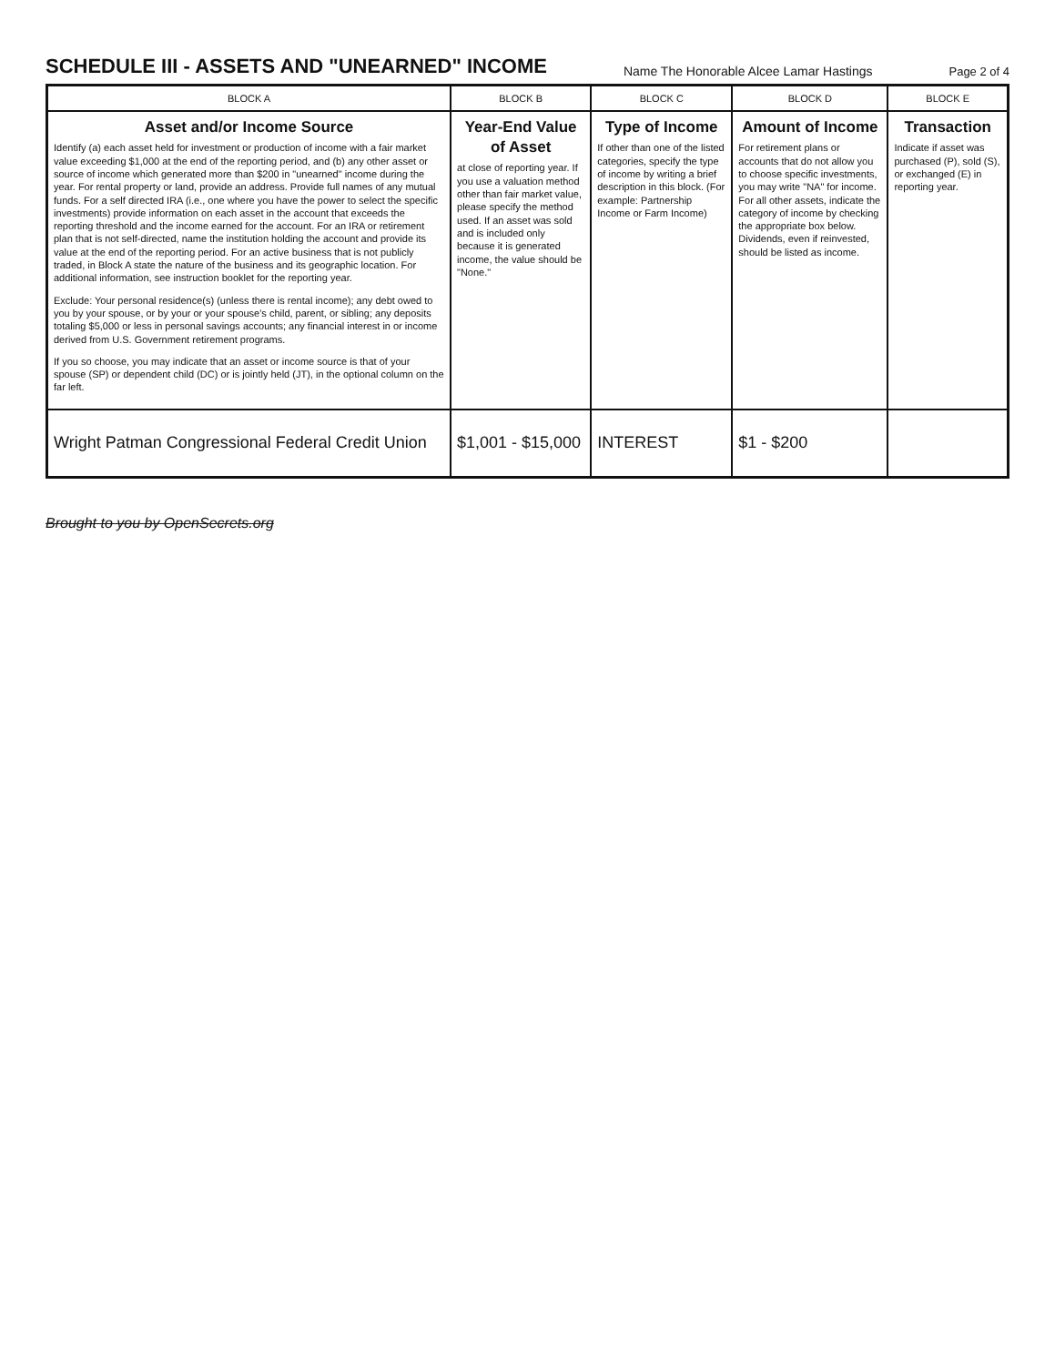SCHEDULE III - ASSETS AND "UNEARNED" INCOME
Name The Honorable Alcee Lamar Hastings Page 2 of 4
| BLOCK A | BLOCK B | BLOCK C | BLOCK D | BLOCK E |
| --- | --- | --- | --- | --- |
| Asset and/or Income Source Identify (a) each asset held for investment or production of income with a fair market value exceeding $1,000 at the end of the reporting period, and (b) any other asset or source of income which generated more than $200 in "unearned" income during the year. For rental property or land, provide an address. Provide full names of any mutual funds. For a self directed IRA (i.e., one where you have the power to select the specific investments) provide information on each asset in the account that exceeds the reporting threshold and the income earned for the account. For an IRA or retirement plan that is not self-directed, name the institution holding the account and provide its value at the end of the reporting period. For an active business that is not publicly traded, in Block A state the nature of the business and its geographic location. For additional information, see instruction booklet for the reporting year. Exclude: Your personal residence(s) (unless there is rental income); any debt owed to you by your spouse, or by your or your spouse's child, parent, or sibling; any deposits totaling $5,000 or less in personal savings accounts; any financial interest in or income derived from U.S. Government retirement programs. If you so choose, you may indicate that an asset or income source is that of your spouse (SP) or dependent child (DC) or is jointly held (JT), in the optional column on the far left. | Year-End Value of Asset at close of reporting year. If you use a valuation method other than fair market value, please specify the method used. If an asset was sold and is included only because it is generated income, the value should be "None." | Type of Income If other than one of the listed categories, specify the type of income by writing a brief description in this block. (For example: Partnership Income or Farm Income) | Amount of Income For retirement plans or accounts that do not allow you to choose specific investments, you may write "NA" for income. For all other assets, indicate the category of income by checking the appropriate box below. Dividends, even if reinvested, should be listed as income. | Transaction Indicate if asset was purchased (P), sold (S), or exchanged (E) in reporting year. |
| Wright Patman Congressional Federal Credit Union | $1,001 - $15,000 | INTEREST | $1 - $200 | |
Brought to you by OpenSecrets.org